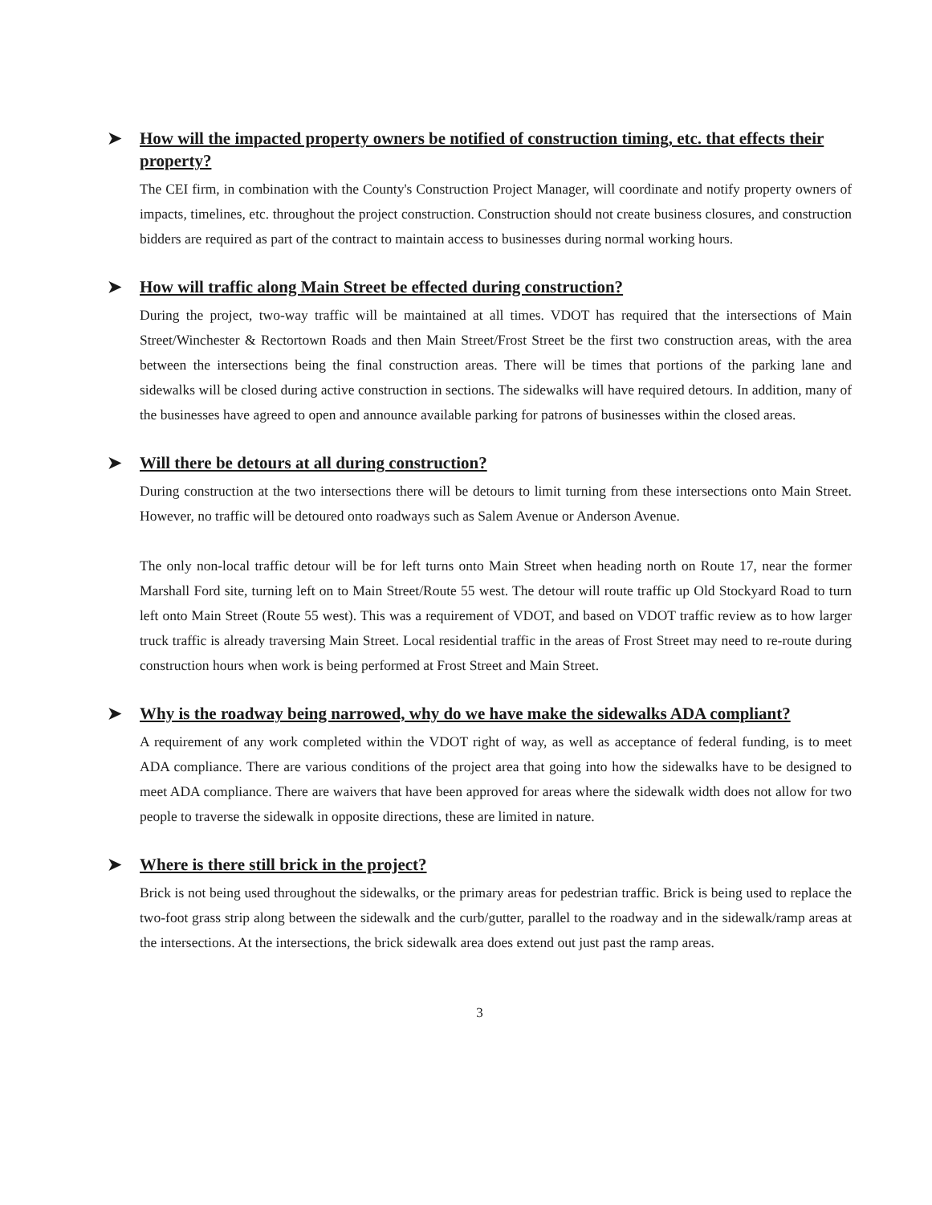➤ How will the impacted property owners be notified of construction timing, etc. that effects their property?
The CEI firm, in combination with the County's Construction Project Manager, will coordinate and notify property owners of impacts, timelines, etc. throughout the project construction. Construction should not create business closures, and construction bidders are required as part of the contract to maintain access to businesses during normal working hours.
➤ How will traffic along Main Street be effected during construction?
During the project, two-way traffic will be maintained at all times. VDOT has required that the intersections of Main Street/Winchester & Rectortown Roads and then Main Street/Frost Street be the first two construction areas, with the area between the intersections being the final construction areas. There will be times that portions of the parking lane and sidewalks will be closed during active construction in sections. The sidewalks will have required detours. In addition, many of the businesses have agreed to open and announce available parking for patrons of businesses within the closed areas.
➤ Will there be detours at all during construction?
During construction at the two intersections there will be detours to limit turning from these intersections onto Main Street. However, no traffic will be detoured onto roadways such as Salem Avenue or Anderson Avenue.
The only non-local traffic detour will be for left turns onto Main Street when heading north on Route 17, near the former Marshall Ford site, turning left on to Main Street/Route 55 west. The detour will route traffic up Old Stockyard Road to turn left onto Main Street (Route 55 west). This was a requirement of VDOT, and based on VDOT traffic review as to how larger truck traffic is already traversing Main Street. Local residential traffic in the areas of Frost Street may need to re-route during construction hours when work is being performed at Frost Street and Main Street.
➤ Why is the roadway being narrowed, why do we have make the sidewalks ADA compliant?
A requirement of any work completed within the VDOT right of way, as well as acceptance of federal funding, is to meet ADA compliance. There are various conditions of the project area that going into how the sidewalks have to be designed to meet ADA compliance. There are waivers that have been approved for areas where the sidewalk width does not allow for two people to traverse the sidewalk in opposite directions, these are limited in nature.
➤ Where is there still brick in the project?
Brick is not being used throughout the sidewalks, or the primary areas for pedestrian traffic. Brick is being used to replace the two-foot grass strip along between the sidewalk and the curb/gutter, parallel to the roadway and in the sidewalk/ramp areas at the intersections. At the intersections, the brick sidewalk area does extend out just past the ramp areas.
3